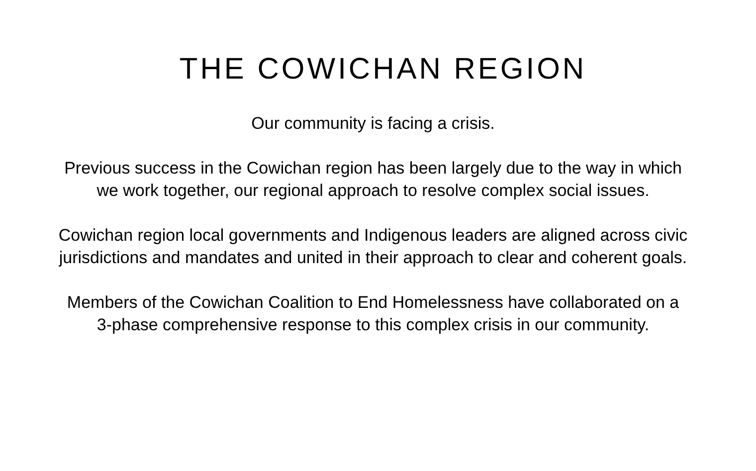THE COWICHAN REGION
Our community is facing a crisis.
Previous success in the Cowichan region has been largely due to the way in which
we work together, our regional approach to resolve complex social issues.
Cowichan region local governments and Indigenous leaders are aligned across civic
jurisdictions and mandates and united in their approach to clear and coherent goals.
Members of the Cowichan Coalition to End Homelessness have collaborated on a
3-phase comprehensive response to this complex crisis in our community.